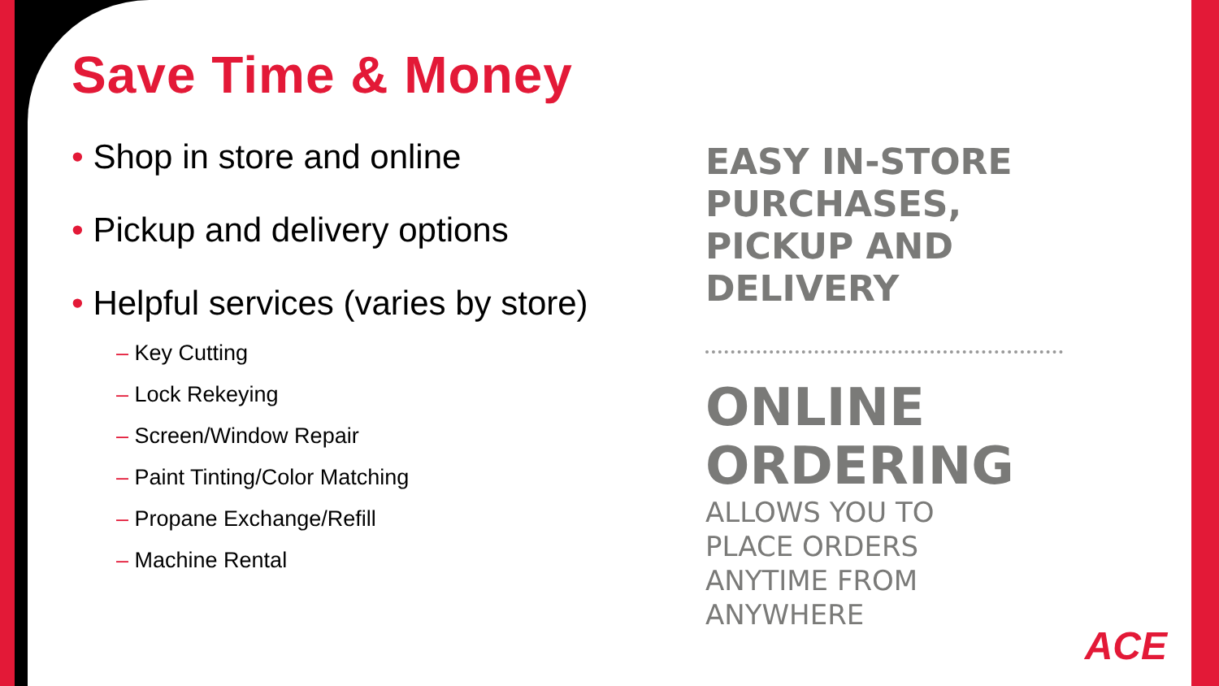Save Time & Money
• Shop in store and online
• Pickup and delivery options
• Helpful services (varies by store)
– Key Cutting
– Lock Rekeying
– Screen/Window Repair
– Paint Tinting/Color Matching
– Propane Exchange/Refill
– Machine Rental
EASY IN-STORE
PURCHASES,
PICKUP AND
DELIVERY
ONLINE
ORDERING
ALLOWS YOU TO
PLACE ORDERS
ANYTIME FROM
ANYWHERE
ACE